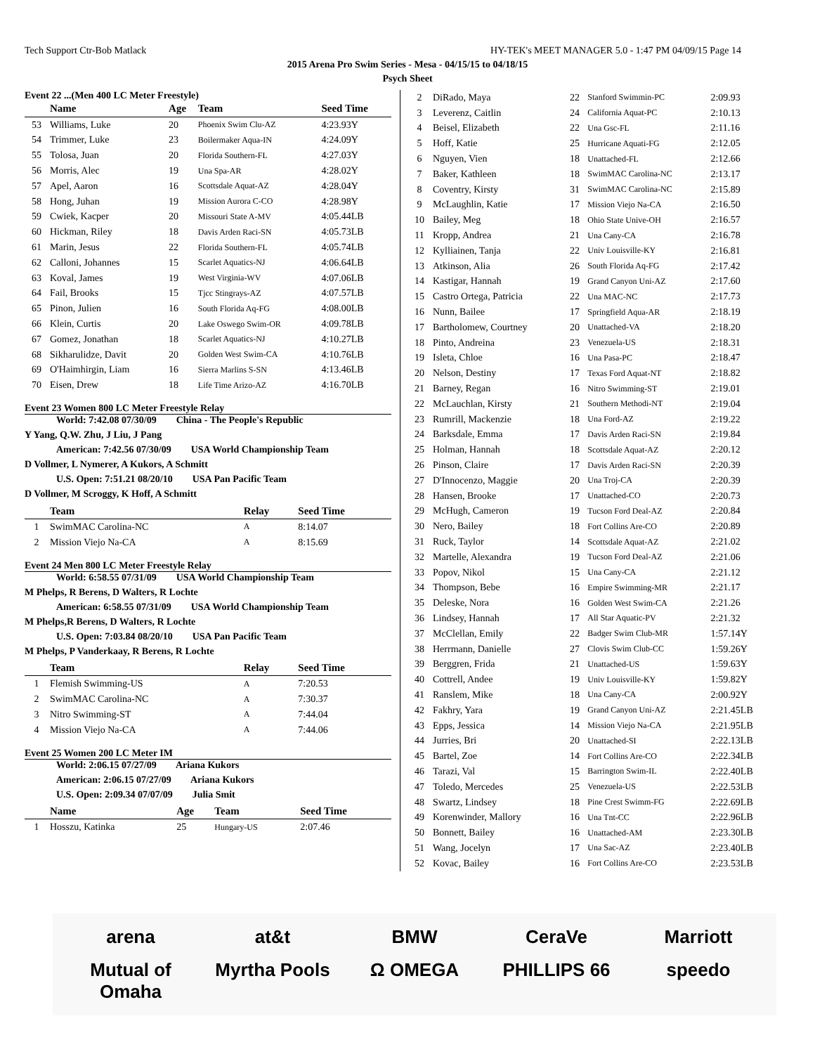Tech Support Ctr-Bob Matlack HY-TEK's MEET MANAGER 5.0 - 1:47 PM 04/09/15 Page 14
2015 Arena Pro Swim Series - Mesa - 04/15/15 to 04/18/15
Psych Sheet
Event 22 ...(Men 400 LC Meter Freestyle)
| | Name | Age | Team | Seed Time |
| --- | --- | --- | --- | --- |
| 53 | Williams, Luke | 20 | Phoenix Swim Clu-AZ | 4:23.93Y |
| 54 | Trimmer, Luke | 23 | Boilermaker Aqua-IN | 4:24.09Y |
| 55 | Tolosa, Juan | 20 | Florida Southern-FL | 4:27.03Y |
| 56 | Morris, Alec | 19 | Una Spa-AR | 4:28.02Y |
| 57 | Apel, Aaron | 16 | Scottsdale Aquat-AZ | 4:28.04Y |
| 58 | Hong, Juhan | 19 | Mission Aurora C-CO | 4:28.98Y |
| 59 | Cwiek, Kacper | 20 | Missouri State A-MV | 4:05.44LB |
| 60 | Hickman, Riley | 18 | Davis Arden Raci-SN | 4:05.73LB |
| 61 | Marin, Jesus | 22 | Florida Southern-FL | 4:05.74LB |
| 62 | Calloni, Johannes | 15 | Scarlet Aquatics-NJ | 4:06.64LB |
| 63 | Koval, James | 19 | West Virginia-WV | 4:07.06LB |
| 64 | Fail, Brooks | 15 | Tjcc Stingrays-AZ | 4:07.57LB |
| 65 | Pinon, Julien | 16 | South Florida Aq-FG | 4:08.00LB |
| 66 | Klein, Curtis | 20 | Lake Oswego Swim-OR | 4:09.78LB |
| 67 | Gomez, Jonathan | 18 | Scarlet Aquatics-NJ | 4:10.27LB |
| 68 | Sikharulidze, Davit | 20 | Golden West Swim-CA | 4:10.76LB |
| 69 | O'Haimhirgin, Liam | 16 | Sierra Marlins S-SN | 4:13.46LB |
| 70 | Eisen, Drew | 18 | Life Time Arizo-AZ | 4:16.70LB |
Event 23 Women 800 LC Meter Freestyle Relay
World: 7:42.08 07/30/09 China - The People's Republic
Y Yang, Q.W. Zhu, J Liu, J Pang
American: 7:42.56 07/30/09 USA World Championship Team
D Vollmer, L Nymerer, A Kukors, A Schmitt
U.S. Open: 7:51.21 08/20/10 USA Pan Pacific Team
D Vollmer, M Scroggy, K Hoff, A Schmitt
| | Team | Relay | Seed Time |
| --- | --- | --- | --- |
| 1 | SwimMAC Carolina-NC | A | 8:14.07 |
| 2 | Mission Viejo Na-CA | A | 8:15.69 |
Event 24 Men 800 LC Meter Freestyle Relay
World: 6:58.55 07/31/09 USA World Championship Team
M Phelps, R Berens, D Walters, R Lochte
American: 6:58.55 07/31/09 USA World Championship Team
M Phelps,R Berens, D Walters, R Lochte
U.S. Open: 7:03.84 08/20/10 USA Pan Pacific Team
M Phelps, P Vanderkaay, R Berens, R Lochte
| | Team | Relay | Seed Time |
| --- | --- | --- | --- |
| 1 | Flemish Swimming-US | A | 7:20.53 |
| 2 | SwimMAC Carolina-NC | A | 7:30.37 |
| 3 | Nitro Swimming-ST | A | 7:44.04 |
| 4 | Mission Viejo Na-CA | A | 7:44.06 |
Event 25 Women 200 LC Meter IM
World: 2:06.15 07/27/09 Ariana Kukors
American: 2:06.15 07/27/09 Ariana Kukors
U.S. Open: 2:09.34 07/07/09 Julia Smit
| | Name | Age | Team | Seed Time |
| --- | --- | --- | --- | --- |
| 1 | Hosszu, Katinka | 25 | Hungary-US | 2:07.46 |
| 2 | DiRado, Maya | 22 | Stanford Swimmin-PC | 2:09.93 |
| 3 | Leverenz, Caitlin | 24 | California Aquat-PC | 2:10.13 |
| 4 | Beisel, Elizabeth | 22 | Una Gsc-FL | 2:11.16 |
| 5 | Hoff, Katie | 25 | Hurricane Aquati-FG | 2:12.05 |
| 6 | Nguyen, Vien | 18 | Unattached-FL | 2:12.66 |
| 7 | Baker, Kathleen | 18 | SwimMAC Carolina-NC | 2:13.17 |
| 8 | Coventry, Kirsty | 31 | SwimMAC Carolina-NC | 2:15.89 |
| 9 | McLaughlin, Katie | 17 | Mission Viejo Na-CA | 2:16.50 |
| 10 | Bailey, Meg | 18 | Ohio State Unive-OH | 2:16.57 |
| 11 | Kropp, Andrea | 21 | Una Cany-CA | 2:16.78 |
| 12 | Kylliainen, Tanja | 22 | Univ Louisville-KY | 2:16.81 |
| 13 | Atkinson, Alia | 26 | South Florida Aq-FG | 2:17.42 |
| 14 | Kastigar, Hannah | 19 | Grand Canyon Uni-AZ | 2:17.60 |
| 15 | Castro Ortega, Patricia | 22 | Una MAC-NC | 2:17.73 |
| 16 | Nunn, Bailee | 17 | Springfield Aqua-AR | 2:18.19 |
| 17 | Bartholomew, Courtney | 20 | Unattached-VA | 2:18.20 |
| 18 | Pinto, Andreina | 23 | Venezuela-US | 2:18.31 |
| 19 | Isleta, Chloe | 16 | Una Pasa-PC | 2:18.47 |
| 20 | Nelson, Destiny | 17 | Texas Ford Aquat-NT | 2:18.82 |
| 21 | Barney, Regan | 16 | Nitro Swimming-ST | 2:19.01 |
| 22 | McLauchlan, Kirsty | 21 | Southern Methodi-NT | 2:19.04 |
| 23 | Rumrill, Mackenzie | 18 | Una Ford-AZ | 2:19.22 |
| 24 | Barksdale, Emma | 17 | Davis Arden Raci-SN | 2:19.84 |
| 25 | Holman, Hannah | 18 | Scottsdale Aquat-AZ | 2:20.12 |
| 26 | Pinson, Claire | 17 | Davis Arden Raci-SN | 2:20.39 |
| 27 | D'Innocenzo, Maggie | 20 | Una Troj-CA | 2:20.39 |
| 28 | Hansen, Brooke | 17 | Unattached-CO | 2:20.73 |
| 29 | McHugh, Cameron | 19 | Tucson Ford Deal-AZ | 2:20.84 |
| 30 | Nero, Bailey | 18 | Fort Collins Are-CO | 2:20.89 |
| 31 | Ruck, Taylor | 14 | Scottsdale Aquat-AZ | 2:21.02 |
| 32 | Martelle, Alexandra | 19 | Tucson Ford Deal-AZ | 2:21.06 |
| 33 | Popov, Nikol | 15 | Una Cany-CA | 2:21.12 |
| 34 | Thompson, Bebe | 16 | Empire Swimming-MR | 2:21.17 |
| 35 | Deleske, Nora | 16 | Golden West Swim-CA | 2:21.26 |
| 36 | Lindsey, Hannah | 17 | All Star Aquatic-PV | 2:21.32 |
| 37 | McClellan, Emily | 22 | Badger Swim Club-MR | 1:57.14Y |
| 38 | Herrmann, Danielle | 27 | Clovis Swim Club-CC | 1:59.26Y |
| 39 | Berggren, Frida | 21 | Unattached-US | 1:59.63Y |
| 40 | Cottrell, Andee | 19 | Univ Louisville-KY | 1:59.82Y |
| 41 | Ranslem, Mike | 18 | Una Cany-CA | 2:00.92Y |
| 42 | Fakhry, Yara | 19 | Grand Canyon Uni-AZ | 2:21.45LB |
| 43 | Epps, Jessica | 14 | Mission Viejo Na-CA | 2:21.95LB |
| 44 | Jurries, Bri | 20 | Unattached-SI | 2:22.13LB |
| 45 | Bartel, Zoe | 14 | Fort Collins Are-CO | 2:22.34LB |
| 46 | Tarazi, Val | 15 | Barrington Swim-IL | 2:22.40LB |
| 47 | Toledo, Mercedes | 25 | Venezuela-US | 2:22.53LB |
| 48 | Swartz, Lindsey | 18 | Pine Crest Swimm-FG | 2:22.69LB |
| 49 | Korenwinder, Mallory | 16 | Una Tnt-CC | 2:22.96LB |
| 50 | Bonnett, Bailey | 16 | Unattached-AM | 2:23.30LB |
| 51 | Wang, Jocelyn | 17 | Una Sac-AZ | 2:23.40LB |
| 52 | Kovac, Bailey | 16 | Fort Collins Are-CO | 2:23.53LB |
arena at&t BMW CeraVe Marriott Mutual of Omaha Myrtha Pools Ω OMEGA PHILLIPS 66 speedo